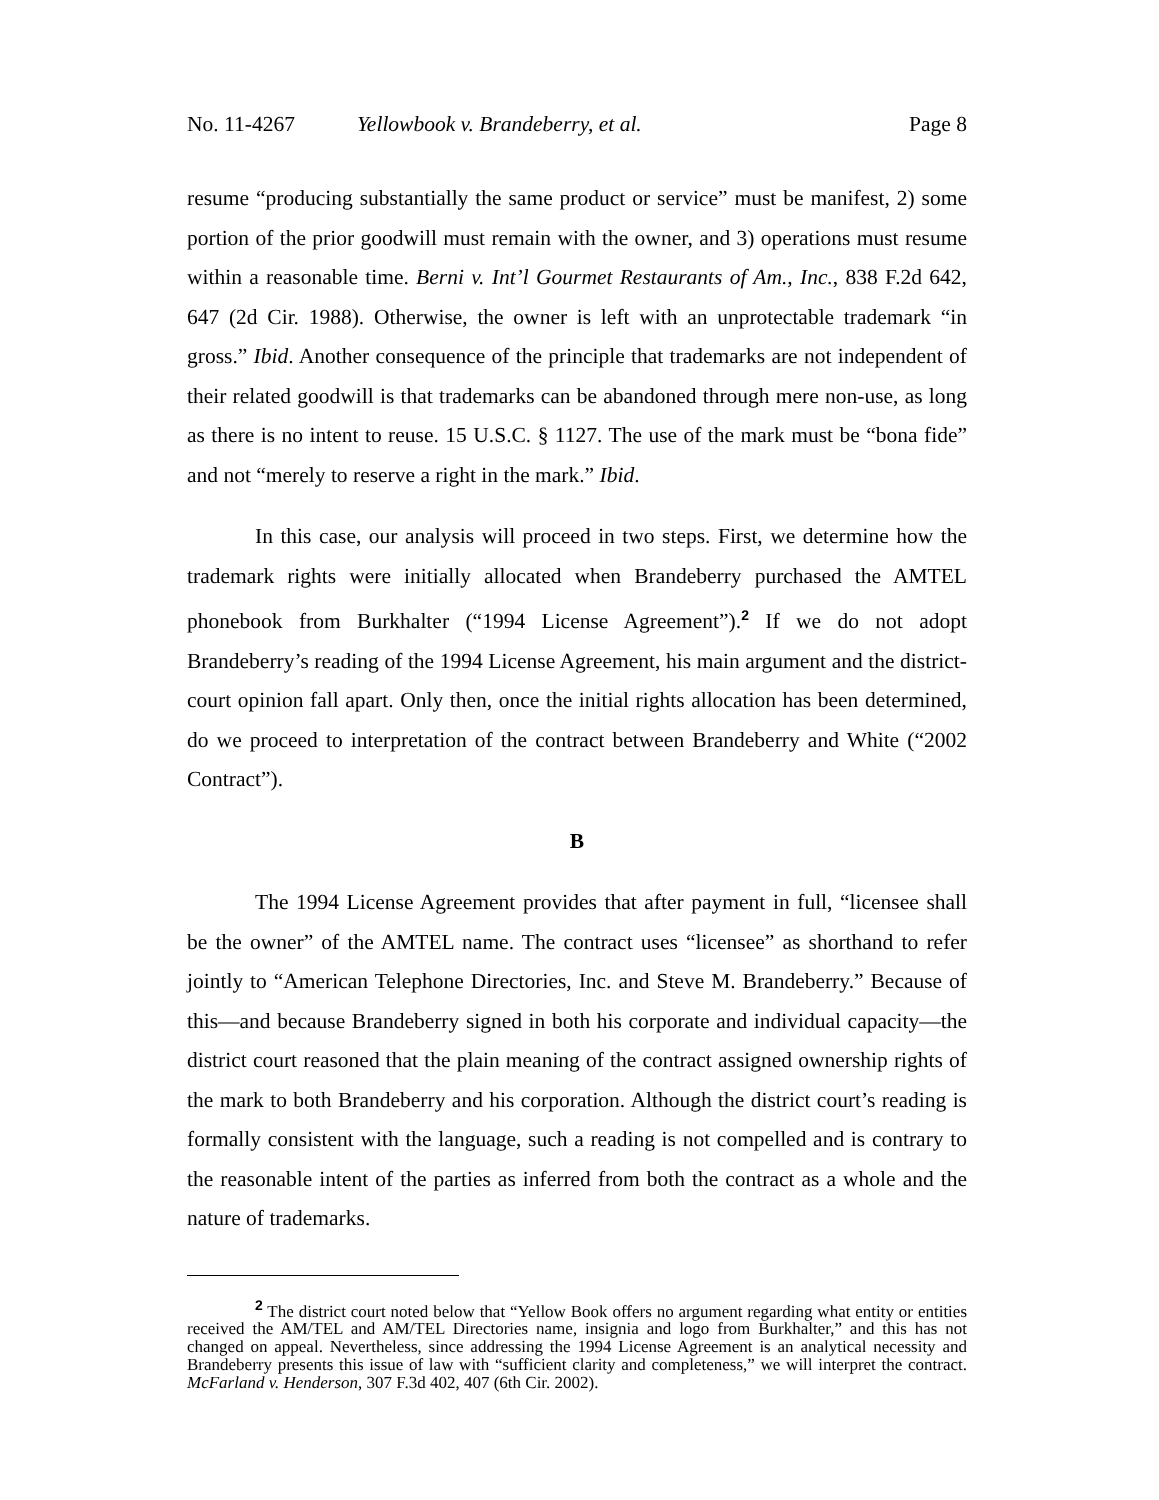No. 11-4267 Yellowbook v. Brandeberry, et al. Page 8
resume “producing substantially the same product or service” must be manifest, 2) some portion of the prior goodwill must remain with the owner, and 3) operations must resume within a reasonable time. Berni v. Int’l Gourmet Restaurants of Am., Inc., 838 F.2d 642, 647 (2d Cir. 1988). Otherwise, the owner is left with an unprotectable trademark “in gross.” Ibid. Another consequence of the principle that trademarks are not independent of their related goodwill is that trademarks can be abandoned through mere non-use, as long as there is no intent to reuse. 15 U.S.C. § 1127. The use of the mark must be “bona fide” and not “merely to reserve a right in the mark.” Ibid.
In this case, our analysis will proceed in two steps. First, we determine how the trademark rights were initially allocated when Brandeberry purchased the AMTEL phonebook from Burkhalter (“1994 License Agreement”).<sup>2</sup> If we do not adopt Brandeberry’s reading of the 1994 License Agreement, his main argument and the district-court opinion fall apart. Only then, once the initial rights allocation has been determined, do we proceed to interpretation of the contract between Brandeberry and White (“2002 Contract”).
B
The 1994 License Agreement provides that after payment in full, “licensee shall be the owner” of the AMTEL name. The contract uses “licensee” as shorthand to refer jointly to “American Telephone Directories, Inc. and Steve M. Brandeberry.” Because of this—and because Brandeberry signed in both his corporate and individual capacity—the district court reasoned that the plain meaning of the contract assigned ownership rights of the mark to both Brandeberry and his corporation. Although the district court’s reading is formally consistent with the language, such a reading is not compelled and is contrary to the reasonable intent of the parties as inferred from both the contract as a whole and the nature of trademarks.
<sup>2</sup> The district court noted below that “Yellow Book offers no argument regarding what entity or entities received the AM/TEL and AM/TEL Directories name, insignia and logo from Burkhalter,” and this has not changed on appeal. Nevertheless, since addressing the 1994 License Agreement is an analytical necessity and Brandeberry presents this issue of law with “sufficient clarity and completeness,” we will interpret the contract. McFarland v. Henderson, 307 F.3d 402, 407 (6th Cir. 2002).